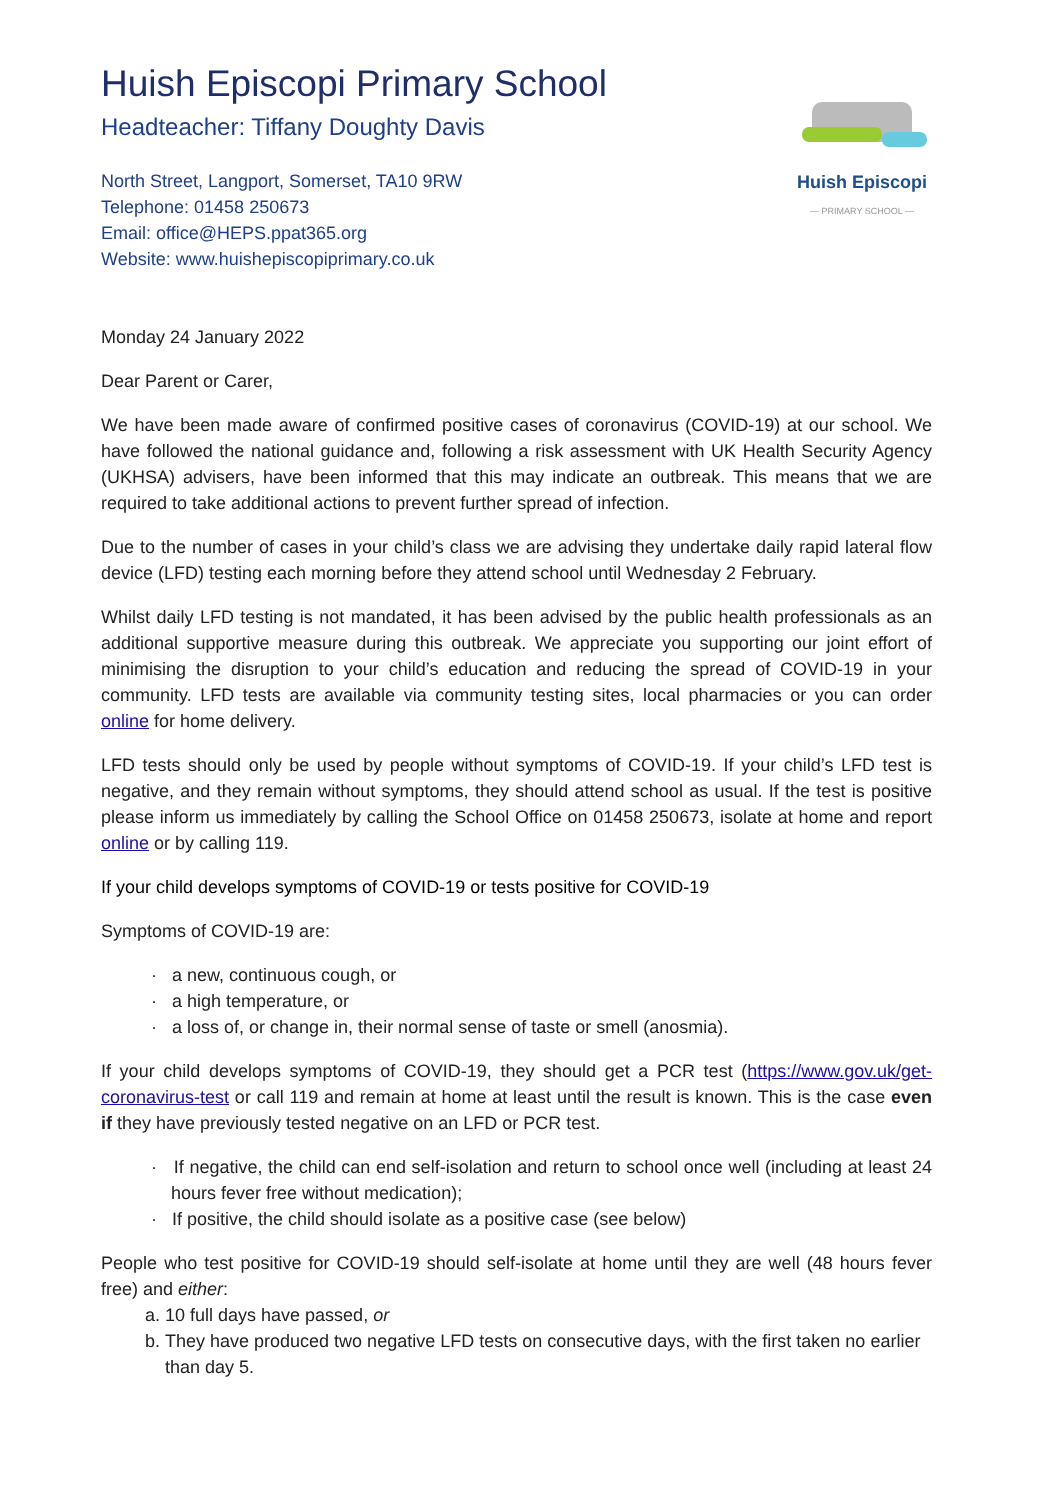Huish Episcopi Primary School
Headteacher: Tiffany Doughty Davis
North Street, Langport, Somerset, TA10 9RW
Telephone: 01458 250673
Email: office@HEPS.ppat365.org
Website: www.huishepiscopiprimary.co.uk
Huish Episcopi
— PRIMARY SCHOOL —
Monday 24 January 2022
Dear Parent or Carer,
We have been made aware of confirmed positive cases of coronavirus (COVID-19) at our school. We have followed the national guidance and, following a risk assessment with UK Health Security Agency (UKHSA) advisers, have been informed that this may indicate an outbreak. This means that we are required to take additional actions to prevent further spread of infection.
Due to the number of cases in your child’s class we are advising they undertake daily rapid lateral flow device (LFD) testing each morning before they attend school until Wednesday 2 February.
Whilst daily LFD testing is not mandated, it has been advised by the public health professionals as an additional supportive measure during this outbreak. We appreciate you supporting our joint effort of minimising the disruption to your child’s education and reducing the spread of COVID-19 in your community. LFD tests are available via community testing sites, local pharmacies or you can order online for home delivery.
LFD tests should only be used by people without symptoms of COVID-19. If your child’s LFD test is negative, and they remain without symptoms, they should attend school as usual. If the test is positive please inform us immediately by calling the School Office on 01458 250673, isolate at home and report online or by calling 119.
If your child develops symptoms of COVID-19 or tests positive for COVID-19
Symptoms of COVID-19 are:
· a new, continuous cough, or
· a high temperature, or
· a loss of, or change in, their normal sense of taste or smell (anosmia).
If your child develops symptoms of COVID-19, they should get a PCR test (https://www.gov.uk/get-coronavirus-test or call 119 and remain at home at least until the result is known. This is the case even if they have previously tested negative on an LFD or PCR test.
· If negative, the child can end self-isolation and return to school once well (including at least 24 hours fever free without medication);
· If positive, the child should isolate as a positive case (see below)
People who test positive for COVID-19 should self-isolate at home until they are well (48 hours fever free) and either:
a. 10 full days have passed, or
b. They have produced two negative LFD tests on consecutive days, with the first taken no earlier than day 5.